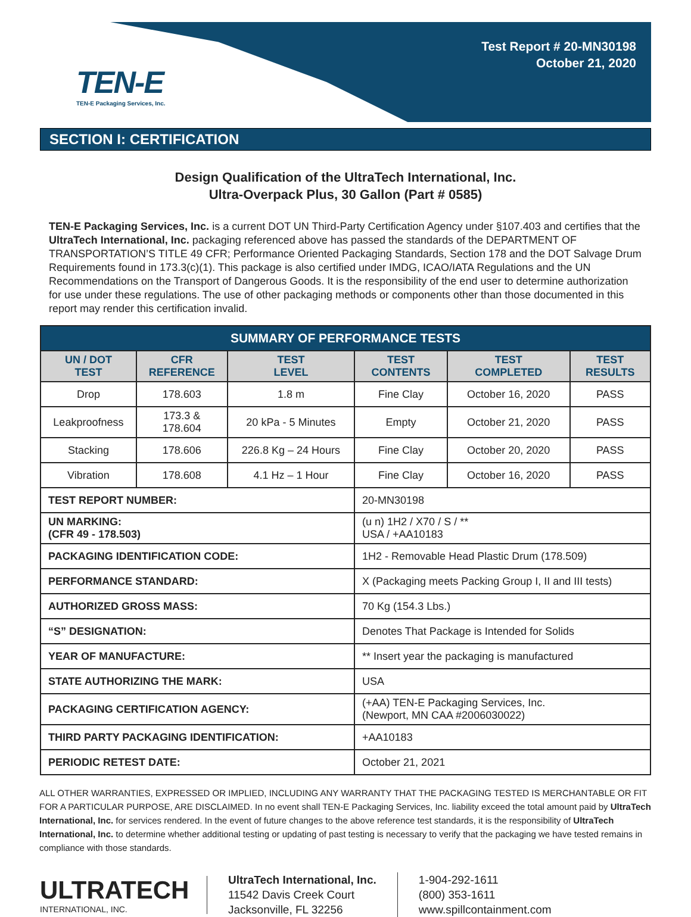TEN-E
TEN-E Packaging Services, Inc.
Test Report # 20-MN30198
October 21, 2020
SECTION I: CERTIFICATION
Design Qualification of the UltraTech International, Inc.
Ultra-Overpack Plus, 30 Gallon (Part # 0585)
TEN-E Packaging Services, Inc. is a current DOT UN Third-Party Certification Agency under §107.403 and certifies that the UltraTech International, Inc. packaging referenced above has passed the standards of the DEPARTMENT OF TRANSPORTATION’S TITLE 49 CFR; Performance Oriented Packaging Standards, Section 178 and the DOT Salvage Drum Requirements found in 173.3(c)(1). This package is also certified under IMDG, ICAO/IATA Regulations and the UN Recommendations on the Transport of Dangerous Goods. It is the responsibility of the end user to determine authorization for use under these regulations. The use of other packaging methods or components other than those documented in this report may render this certification invalid.
| SUMMARY OF PERFORMANCE TESTS | | | | | |
| --- | --- | --- | --- | --- | --- |
| UN / DOT TEST | CFR REFERENCE | TEST LEVEL | TEST CONTENTS | TEST COMPLETED | TEST RESULTS |
| Drop | 178.603 | 1.8 m | Fine Clay | October 16, 2020 | PASS |
| Leakproofness | 173.3 & 178.604 | 20 kPa - 5 Minutes | Empty | October 21, 2020 | PASS |
| Stacking | 178.606 | 226.8 Kg – 24 Hours | Fine Clay | October 20, 2020 | PASS |
| Vibration | 178.608 | 4.1 Hz – 1 Hour | Fine Clay | October 16, 2020 | PASS |
| TEST REPORT NUMBER: | | | 20-MN30198 | | |
| UN MARKING: (CFR 49 - 178.503) | | | (u n) 1H2 / X70 / S / ** USA / +AA10183 | | |
| PACKAGING IDENTIFICATION CODE: | | | 1H2 - Removable Head Plastic Drum (178.509) | | |
| PERFORMANCE STANDARD: | | | X (Packaging meets Packing Group I, II and III tests) | | |
| AUTHORIZED GROSS MASS: | | | 70 Kg (154.3 Lbs.) | | |
| “S” DESIGNATION: | | | Denotes That Package is Intended for Solids | | |
| YEAR OF MANUFACTURE: | | | ** Insert year the packaging is manufactured | | |
| STATE AUTHORIZING THE MARK: | | | USA | | |
| PACKAGING CERTIFICATION AGENCY: | | | (+AA) TEN-E Packaging Services, Inc. (Newport, MN CAA #2006030022) | | |
| THIRD PARTY PACKAGING IDENTIFICATION: | | | +AA10183 | | |
| PERIODIC RETEST DATE: | | | October 21, 2021 | | |
ALL OTHER WARRANTIES, EXPRESSED OR IMPLIED, INCLUDING ANY WARRANTY THAT THE PACKAGING TESTED IS MERCHANTABLE OR FIT FOR A PARTICULAR PURPOSE, ARE DISCLAIMED. In no event shall TEN-E Packaging Services, Inc. liability exceed the total amount paid by UltraTech International, Inc. for services rendered. In the event of future changes to the above reference test standards, it is the responsibility of UltraTech International, Inc. to determine whether additional testing or updating of past testing is necessary to verify that the packaging we have tested remains in compliance with those standards.
ULTRATECH
INTERNATIONAL, INC.
UltraTech International, Inc.
11542 Davis Creek Court
Jacksonville, FL 32256
1-904-292-1611
(800) 353-1611
www.spillcontainment.com